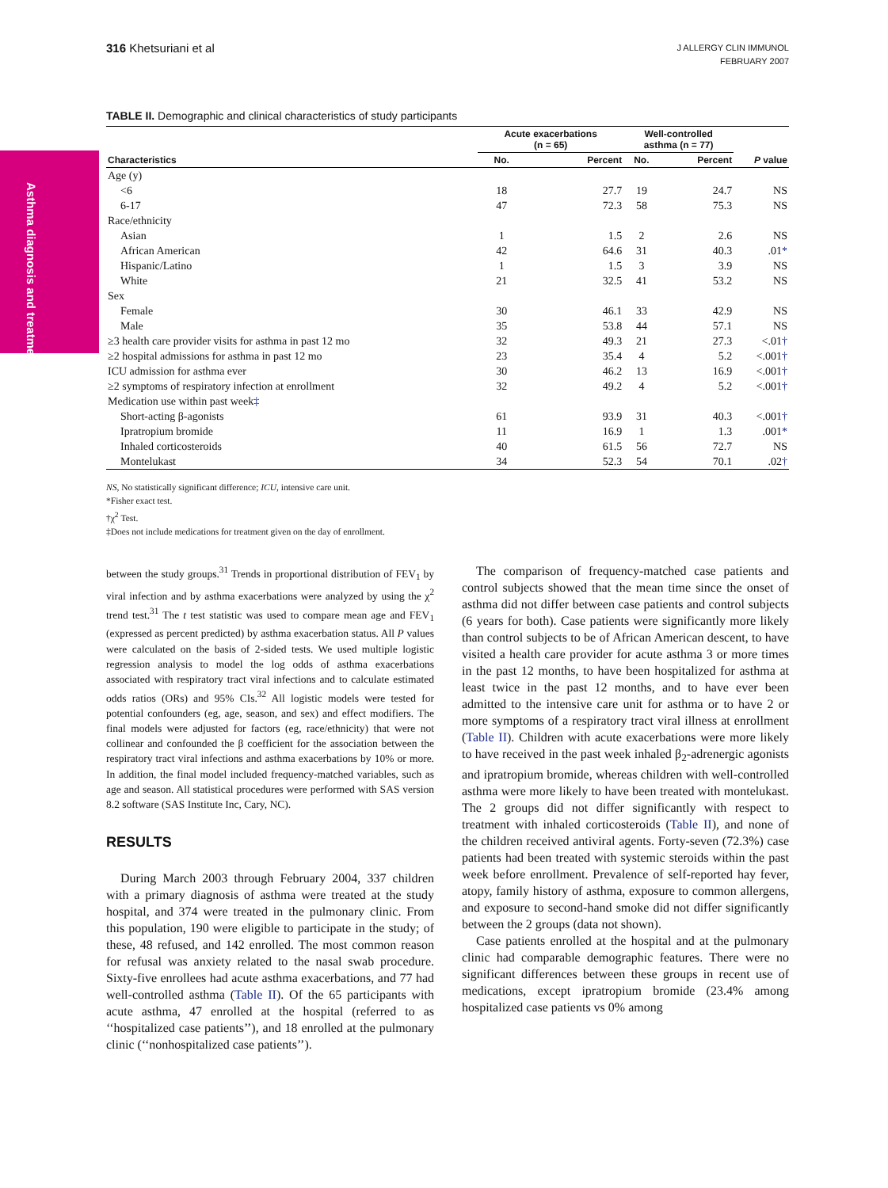Asthma diagnosis and treatment
316 Khetsuriani et al
J ALLERGY CLIN IMMUNOL
FEBRUARY 2007
TABLE II. Demographic and clinical characteristics of study participants
| | Acute exacerbations (n = 65) | | Well-controlled asthma (n = 77) | | |
| --- | --- | --- | --- | --- | --- |
| Characteristics | No. | Percent | No. | Percent | P value |
| Age (y) | | | | | |
| <6 | 18 | 27.7 | 19 | 24.7 | NS |
| 6-17 | 47 | 72.3 | 58 | 75.3 | NS |
| Race/ethnicity | | | | | |
| Asian | 1 | 1.5 | 2 | 2.6 | NS |
| African American | 42 | 64.6 | 31 | 40.3 | .01 * |
| Hispanic/Latino | 1 | 1.5 | 3 | 3.9 | NS |
| White | 21 | 32.5 | 41 | 53.2 | NS |
| Sex | | | | | |
| Female | 30 | 46.1 | 33 | 42.9 | NS |
| Male | 35 | 53.8 | 44 | 57.1 | NS |
| ≥3 health care provider visits for asthma in past 12 mo | 32 | 49.3 | 21 | 27.3 | <.01 † |
| ≥2 hospital admissions for asthma in past 12 mo | 23 | 35.4 | 4 | 5.2 | <.001 † |
| ICU admission for asthma ever | 30 | 46.2 | 13 | 16.9 | <.001 † |
| ≥2 symptoms of respiratory infection at enrollment | 32 | 49.2 | 4 | 5.2 | <.001 † |
| Medication use within past week ‡ | | | | | |
| Short-acting β-agonists | 61 | 93.9 | 31 | 40.3 | <.001 † |
| Ipratropium bromide | 11 | 16.9 | 1 | 1.3 | .001 * |
| Inhaled corticosteroids | 40 | 61.5 | 56 | 72.7 | NS |
| Montelukast | 34 | 52.3 | 54 | 70.1 | .02 † |
NS, No statistically significant difference; ICU, intensive care unit.
*Fisher exact test.
†χ<sup>2</sup> Test.
‡Does not include medications for treatment given on the day of enrollment.
between the study groups.<sup>31</sup> Trends in proportional distribution of FEV<sub>1</sub> by viral infection and by asthma exacerbations were analyzed by using the χ<sup>2</sup> trend test.<sup>31</sup> The t test statistic was used to compare mean age and FEV<sub>1</sub> (expressed as percent predicted) by asthma exacerbation status. All P values were calculated on the basis of 2-sided tests. We used multiple logistic regression analysis to model the log odds of asthma exacerbations associated with respiratory tract viral infections and to calculate estimated odds ratios (ORs) and 95% CIs.<sup>32</sup> All logistic models were tested for potential confounders (eg, age, season, and sex) and effect modifiers. The final models were adjusted for factors (eg, race/ethnicity) that were not collinear and confounded the β coefficient for the association between the respiratory tract viral infections and asthma exacerbations by 10% or more. In addition, the final model included frequency-matched variables, such as age and season. All statistical procedures were performed with SAS version 8.2 software (SAS Institute Inc, Cary, NC).
RESULTS
During March 2003 through February 2004, 337 children with a primary diagnosis of asthma were treated at the study hospital, and 374 were treated in the pulmonary clinic. From this population, 190 were eligible to participate in the study; of these, 48 refused, and 142 enrolled. The most common reason for refusal was anxiety related to the nasal swab procedure. Sixty-five enrollees had acute asthma exacerbations, and 77 had well-controlled asthma (Table II). Of the 65 participants with acute asthma, 47 enrolled at the hospital (referred to as ‘‘hospitalized case patients’’), and 18 enrolled at the pulmonary clinic (‘‘nonhospitalized case patients’’).
The comparison of frequency-matched case patients and control subjects showed that the mean time since the onset of asthma did not differ between case patients and control subjects (6 years for both). Case patients were significantly more likely than control subjects to be of African American descent, to have visited a health care provider for acute asthma 3 or more times in the past 12 months, to have been hospitalized for asthma at least twice in the past 12 months, and to have ever been admitted to the intensive care unit for asthma or to have 2 or more symptoms of a respiratory tract viral illness at enrollment (Table II). Children with acute exacerbations were more likely to have received in the past week inhaled β<sub>2</sub>-adrenergic agonists and ipratropium bromide, whereas children with well-controlled asthma were more likely to have been treated with montelukast. The 2 groups did not differ significantly with respect to treatment with inhaled corticosteroids (Table II), and none of the children received antiviral agents. Forty-seven (72.3%) case patients had been treated with systemic steroids within the past week before enrollment. Prevalence of self-reported hay fever, atopy, family history of asthma, exposure to common allergens, and exposure to second-hand smoke did not differ significantly between the 2 groups (data not shown).
Case patients enrolled at the hospital and at the pulmonary clinic had comparable demographic features. There were no significant differences between these groups in recent use of medications, except ipratropium bromide (23.4% among hospitalized case patients vs 0% among